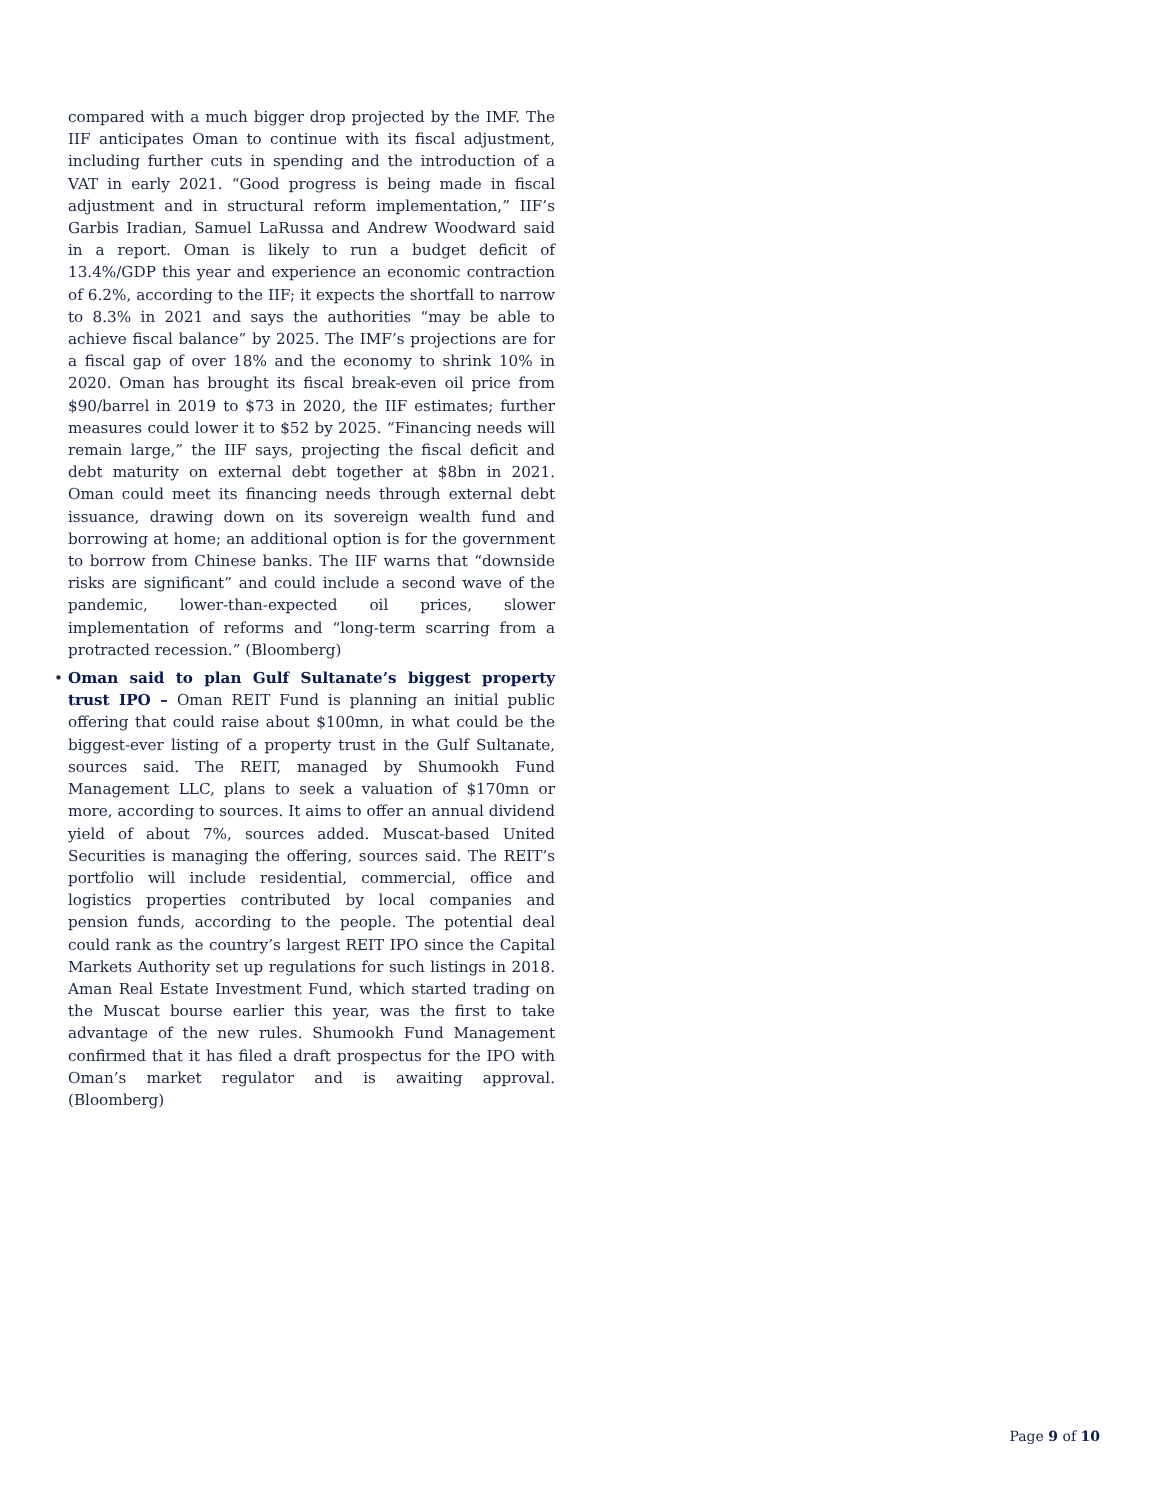compared with a much bigger drop projected by the IMF. The IIF anticipates Oman to continue with its fiscal adjustment, including further cuts in spending and the introduction of a VAT in early 2021. “Good progress is being made in fiscal adjustment and in structural reform implementation,” IIF’s Garbis Iradian, Samuel LaRussa and Andrew Woodward said in a report. Oman is likely to run a budget deficit of 13.4%/GDP this year and experience an economic contraction of 6.2%, according to the IIF; it expects the shortfall to narrow to 8.3% in 2021 and says the authorities “may be able to achieve fiscal balance” by 2025. The IMF’s projections are for a fiscal gap of over 18% and the economy to shrink 10% in 2020. Oman has brought its fiscal break-even oil price from $90/barrel in 2019 to $73 in 2020, the IIF estimates; further measures could lower it to $52 by 2025. “Financing needs will remain large,” the IIF says, projecting the fiscal deficit and debt maturity on external debt together at $8bn in 2021. Oman could meet its financing needs through external debt issuance, drawing down on its sovereign wealth fund and borrowing at home; an additional option is for the government to borrow from Chinese banks. The IIF warns that “downside risks are significant” and could include a second wave of the pandemic, lower-than-expected oil prices, slower implementation of reforms and “long-term scarring from a protracted recession.” (Bloomberg)
• Oman said to plan Gulf Sultanate’s biggest property trust IPO – Oman REIT Fund is planning an initial public offering that could raise about $100mn, in what could be the biggest-ever listing of a property trust in the Gulf Sultanate, sources said. The REIT, managed by Shumookh Fund Management LLC, plans to seek a valuation of $170mn or more, according to sources. It aims to offer an annual dividend yield of about 7%, sources added. Muscat-based United Securities is managing the offering, sources said. The REIT’s portfolio will include residential, commercial, office and logistics properties contributed by local companies and pension funds, according to the people. The potential deal could rank as the country’s largest REIT IPO since the Capital Markets Authority set up regulations for such listings in 2018. Aman Real Estate Investment Fund, which started trading on the Muscat bourse earlier this year, was the first to take advantage of the new rules. Shumookh Fund Management confirmed that it has filed a draft prospectus for the IPO with Oman’s market regulator and is awaiting approval. (Bloomberg)
Page 9 of 10